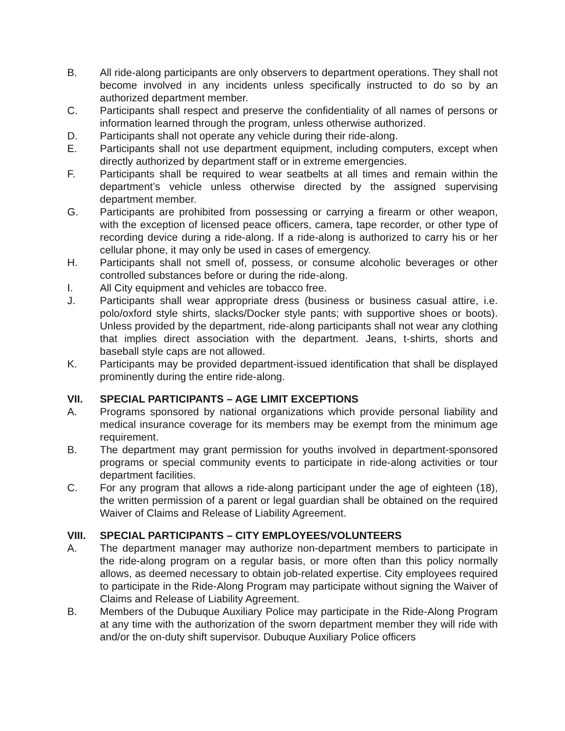B. All ride-along participants are only observers to department operations. They shall not become involved in any incidents unless specifically instructed to do so by an authorized department member.
C. Participants shall respect and preserve the confidentiality of all names of persons or information learned through the program, unless otherwise authorized.
D. Participants shall not operate any vehicle during their ride-along.
E. Participants shall not use department equipment, including computers, except when directly authorized by department staff or in extreme emergencies.
F. Participants shall be required to wear seatbelts at all times and remain within the department’s vehicle unless otherwise directed by the assigned supervising department member.
G. Participants are prohibited from possessing or carrying a firearm or other weapon, with the exception of licensed peace officers, camera, tape recorder, or other type of recording device during a ride-along. If a ride-along is authorized to carry his or her cellular phone, it may only be used in cases of emergency.
H. Participants shall not smell of, possess, or consume alcoholic beverages or other controlled substances before or during the ride-along.
I. All City equipment and vehicles are tobacco free.
J. Participants shall wear appropriate dress (business or business casual attire, i.e. polo/oxford style shirts, slacks/Docker style pants; with supportive shoes or boots). Unless provided by the department, ride-along participants shall not wear any clothing that implies direct association with the department. Jeans, t-shirts, shorts and baseball style caps are not allowed.
K. Participants may be provided department-issued identification that shall be displayed prominently during the entire ride-along.
VII. SPECIAL PARTICIPANTS – AGE LIMIT EXCEPTIONS
A. Programs sponsored by national organizations which provide personal liability and medical insurance coverage for its members may be exempt from the minimum age requirement.
B. The department may grant permission for youths involved in department-sponsored programs or special community events to participate in ride-along activities or tour department facilities.
C. For any program that allows a ride-along participant under the age of eighteen (18), the written permission of a parent or legal guardian shall be obtained on the required Waiver of Claims and Release of Liability Agreement.
VIII. SPECIAL PARTICIPANTS – CITY EMPLOYEES/VOLUNTEERS
A. The department manager may authorize non-department members to participate in the ride-along program on a regular basis, or more often than this policy normally allows, as deemed necessary to obtain job-related expertise. City employees required to participate in the Ride-Along Program may participate without signing the Waiver of Claims and Release of Liability Agreement.
B. Members of the Dubuque Auxiliary Police may participate in the Ride-Along Program at any time with the authorization of the sworn department member they will ride with and/or the on-duty shift supervisor. Dubuque Auxiliary Police officers